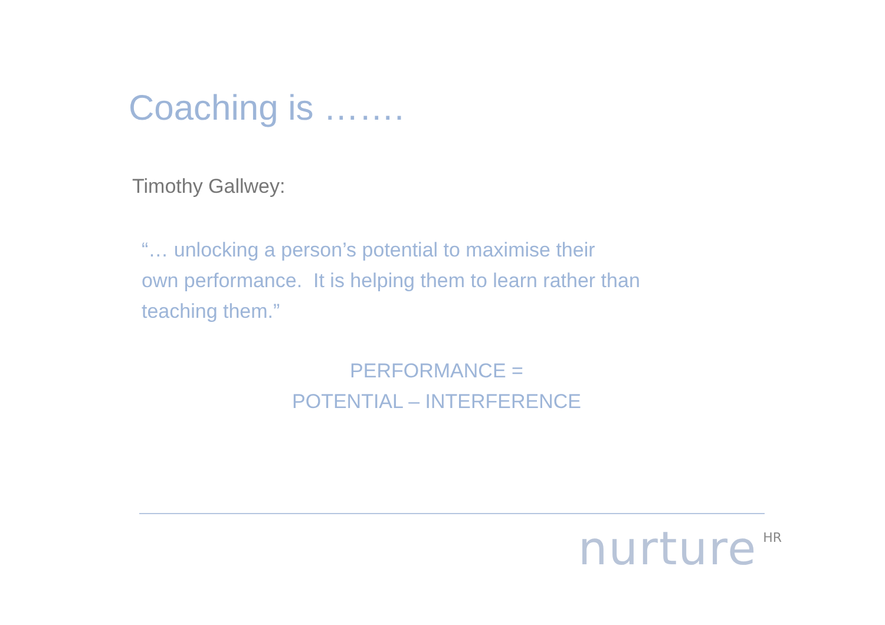Coaching is …….
Timothy Gallwey:
“… unlocking a person’s potential to maximise their
own performance. It is helping them to learn rather than
teaching them.”
PERFORMANCE =
POTENTIAL – INTERFERENCE
nurture<sup>HR</sup>